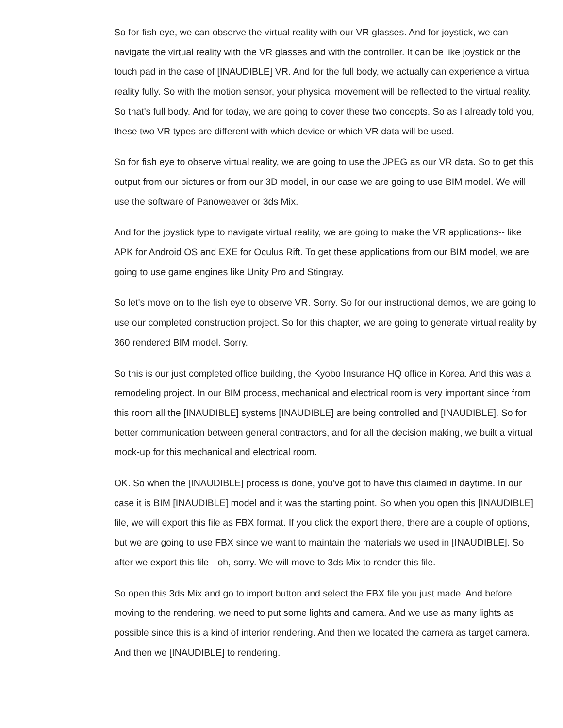So for fish eye, we can observe the virtual reality with our VR glasses. And for joystick, we can navigate the virtual reality with the VR glasses and with the controller. It can be like joystick or the touch pad in the case of [INAUDIBLE] VR. And for the full body, we actually can experience a virtual reality fully. So with the motion sensor, your physical movement will be reflected to the virtual reality. So that's full body. And for today, we are going to cover these two concepts. So as I already told you, these two VR types are different with which device or which VR data will be used.
So for fish eye to observe virtual reality, we are going to use the JPEG as our VR data. So to get this output from our pictures or from our 3D model, in our case we are going to use BIM model. We will use the software of Panoweaver or 3ds Mix.
And for the joystick type to navigate virtual reality, we are going to make the VR applications-- like APK for Android OS and EXE for Oculus Rift. To get these applications from our BIM model, we are going to use game engines like Unity Pro and Stingray.
So let's move on to the fish eye to observe VR. Sorry. So for our instructional demos, we are going to use our completed construction project. So for this chapter, we are going to generate virtual reality by 360 rendered BIM model. Sorry.
So this is our just completed office building, the Kyobo Insurance HQ office in Korea. And this was a remodeling project. In our BIM process, mechanical and electrical room is very important since from this room all the [INAUDIBLE] systems [INAUDIBLE] are being controlled and [INAUDIBLE]. So for better communication between general contractors, and for all the decision making, we built a virtual mock-up for this mechanical and electrical room.
OK. So when the [INAUDIBLE] process is done, you've got to have this claimed in daytime. In our case it is BIM [INAUDIBLE] model and it was the starting point. So when you open this [INAUDIBLE] file, we will export this file as FBX format. If you click the export there, there are a couple of options, but we are going to use FBX since we want to maintain the materials we used in [INAUDIBLE]. So after we export this file-- oh, sorry. We will move to 3ds Mix to render this file.
So open this 3ds Mix and go to import button and select the FBX file you just made. And before moving to the rendering, we need to put some lights and camera. And we use as many lights as possible since this is a kind of interior rendering. And then we located the camera as target camera. And then we [INAUDIBLE] to rendering.